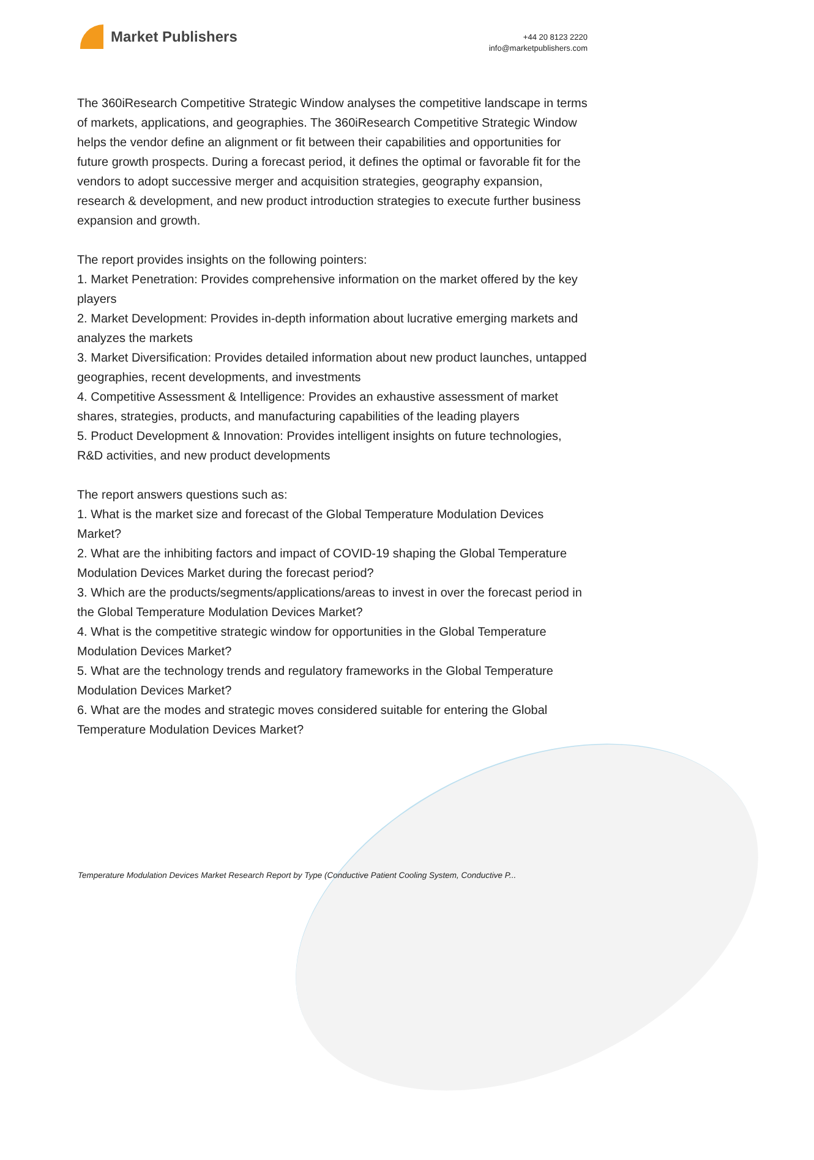Market Publishers
+44 20 8123 2220
info@marketpublishers.com
The 360iResearch Competitive Strategic Window analyses the competitive landscape in terms of markets, applications, and geographies. The 360iResearch Competitive Strategic Window helps the vendor define an alignment or fit between their capabilities and opportunities for future growth prospects. During a forecast period, it defines the optimal or favorable fit for the vendors to adopt successive merger and acquisition strategies, geography expansion, research & development, and new product introduction strategies to execute further business expansion and growth.
The report provides insights on the following pointers:
1. Market Penetration: Provides comprehensive information on the market offered by the key players
2. Market Development: Provides in-depth information about lucrative emerging markets and analyzes the markets
3. Market Diversification: Provides detailed information about new product launches, untapped geographies, recent developments, and investments
4. Competitive Assessment & Intelligence: Provides an exhaustive assessment of market shares, strategies, products, and manufacturing capabilities of the leading players
5. Product Development & Innovation: Provides intelligent insights on future technologies, R&D activities, and new product developments
The report answers questions such as:
1. What is the market size and forecast of the Global Temperature Modulation Devices Market?
2. What are the inhibiting factors and impact of COVID-19 shaping the Global Temperature Modulation Devices Market during the forecast period?
3. Which are the products/segments/applications/areas to invest in over the forecast period in the Global Temperature Modulation Devices Market?
4. What is the competitive strategic window for opportunities in the Global Temperature Modulation Devices Market?
5. What are the technology trends and regulatory frameworks in the Global Temperature Modulation Devices Market?
6. What are the modes and strategic moves considered suitable for entering the Global Temperature Modulation Devices Market?
Temperature Modulation Devices Market Research Report by Type (Conductive Patient Cooling System, Conductive P...